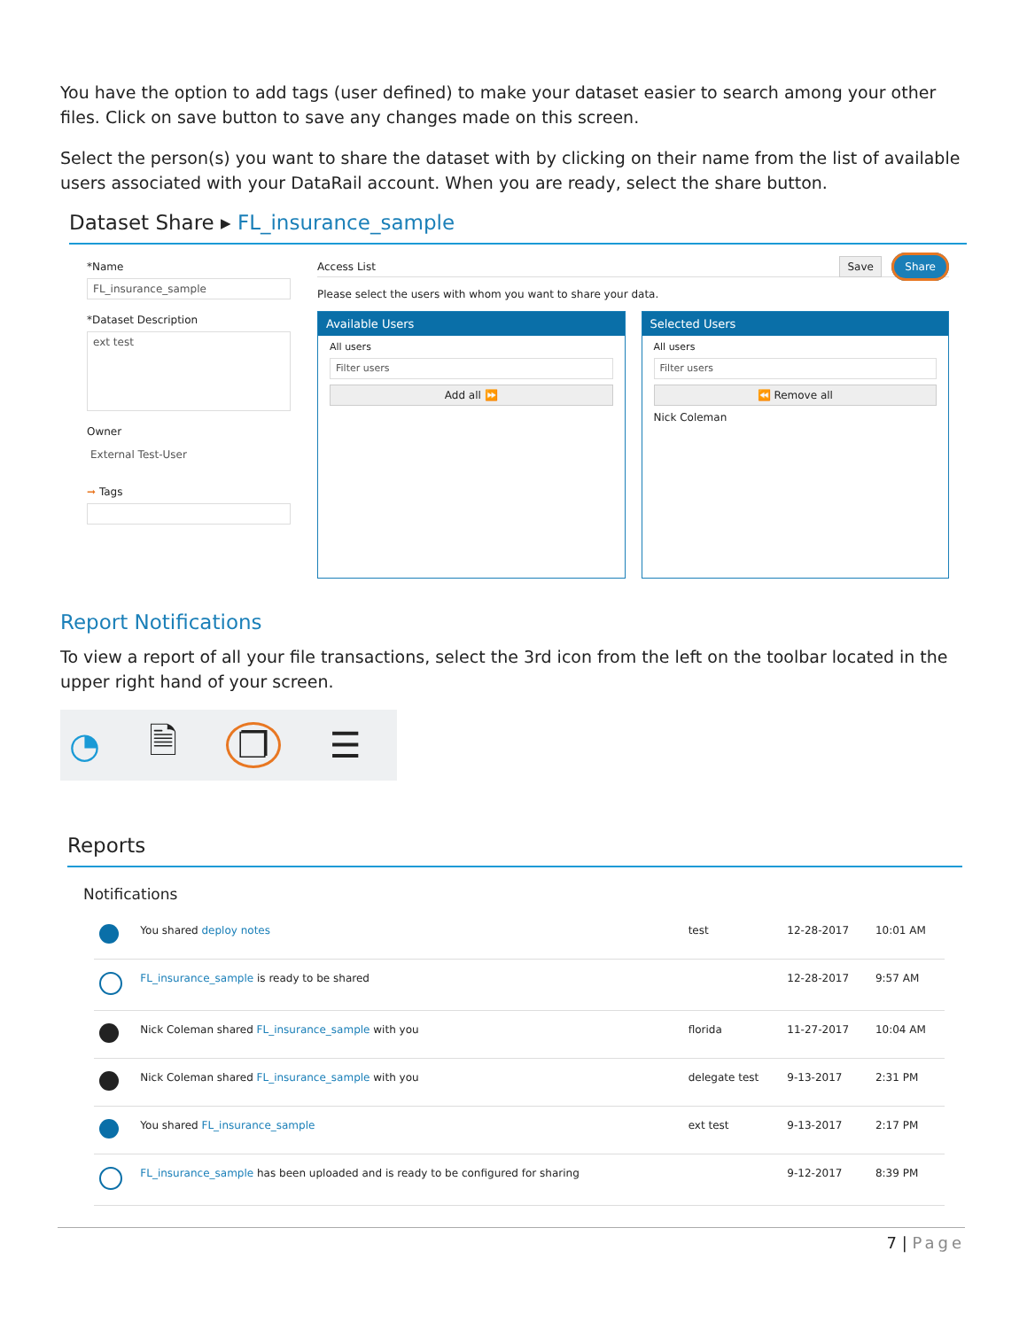You have the option to add tags (user defined) to make your dataset easier to search among your other files. Click on save button to save any changes made on this screen.
Select the person(s) you want to share the dataset with by clicking on their name from the list of available users associated with your DataRail account. When you are ready, select the share button.
Dataset Share ▸ FL_insurance_sample
*Name
FL_insurance_sample
*Dataset Description
ext test
Owner
External Test-User
➞ Tags
Access List Save Share
Please select the users with whom you want to share your data.
Available Users
All users
Filter users
Add all ⏩
Selected Users
All users
Filter users
⏪ Remove all
Nick Coleman
Report Notifications
To view a report of all your file transactions, select the 3rd icon from the left on the toolbar located in the upper right hand of your screen.
◔ 🗎 ❐ ☰
Reports
Notifications
| | You shared deploy notes | test | 12-28-2017 | 10:01 AM |
| | FL_insurance_sample is ready to be shared | | 12-28-2017 | 9:57 AM |
| | Nick Coleman shared FL_insurance_sample with you | florida | 11-27-2017 | 10:04 AM |
| | Nick Coleman shared FL_insurance_sample with you | delegate test | 9-13-2017 | 2:31 PM |
| | You shared FL_insurance_sample | ext test | 9-13-2017 | 2:17 PM |
| | FL_insurance_sample has been uploaded and is ready to be configured for sharing | | 9-12-2017 | 8:39 PM |
7 | Page